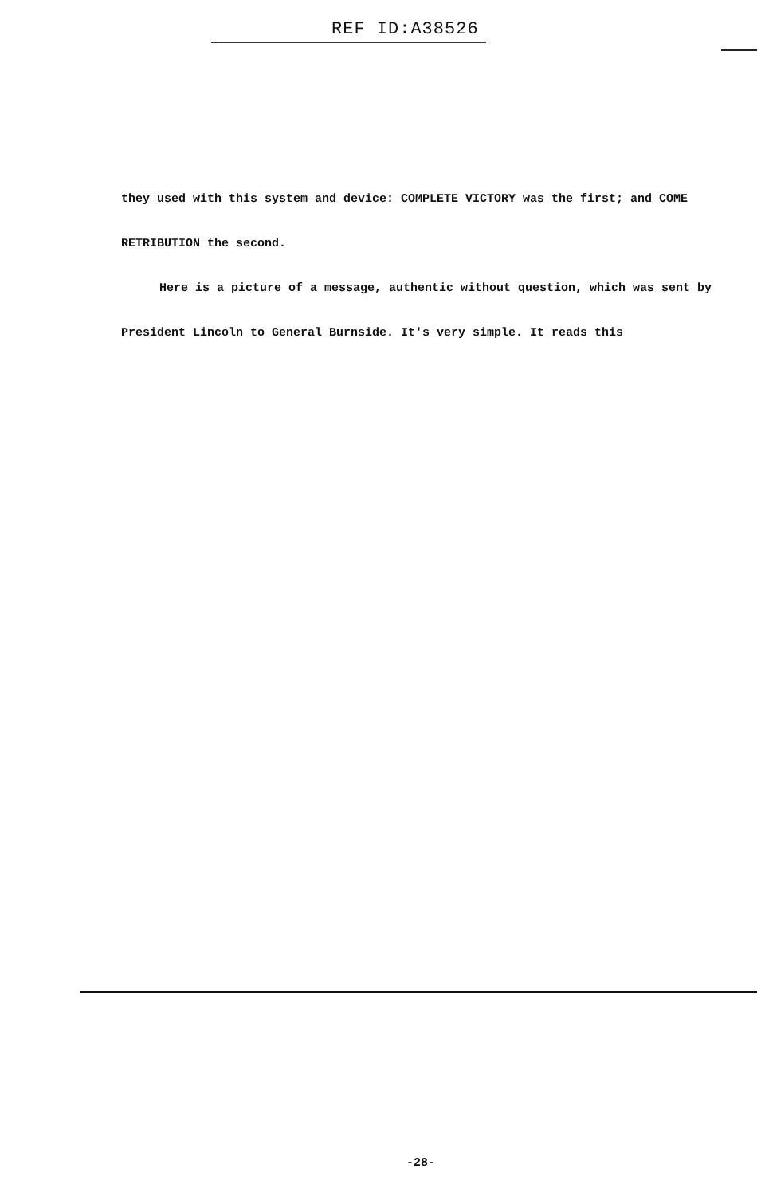REF ID:A38526
they used with this system and device: COMPLETE VICTORY was the first; and COME RETRIBUTION the second.
Here is a picture of a message, authentic without question, which was sent by President Lincoln to General Burnside. It's very simple. It reads this
-28-